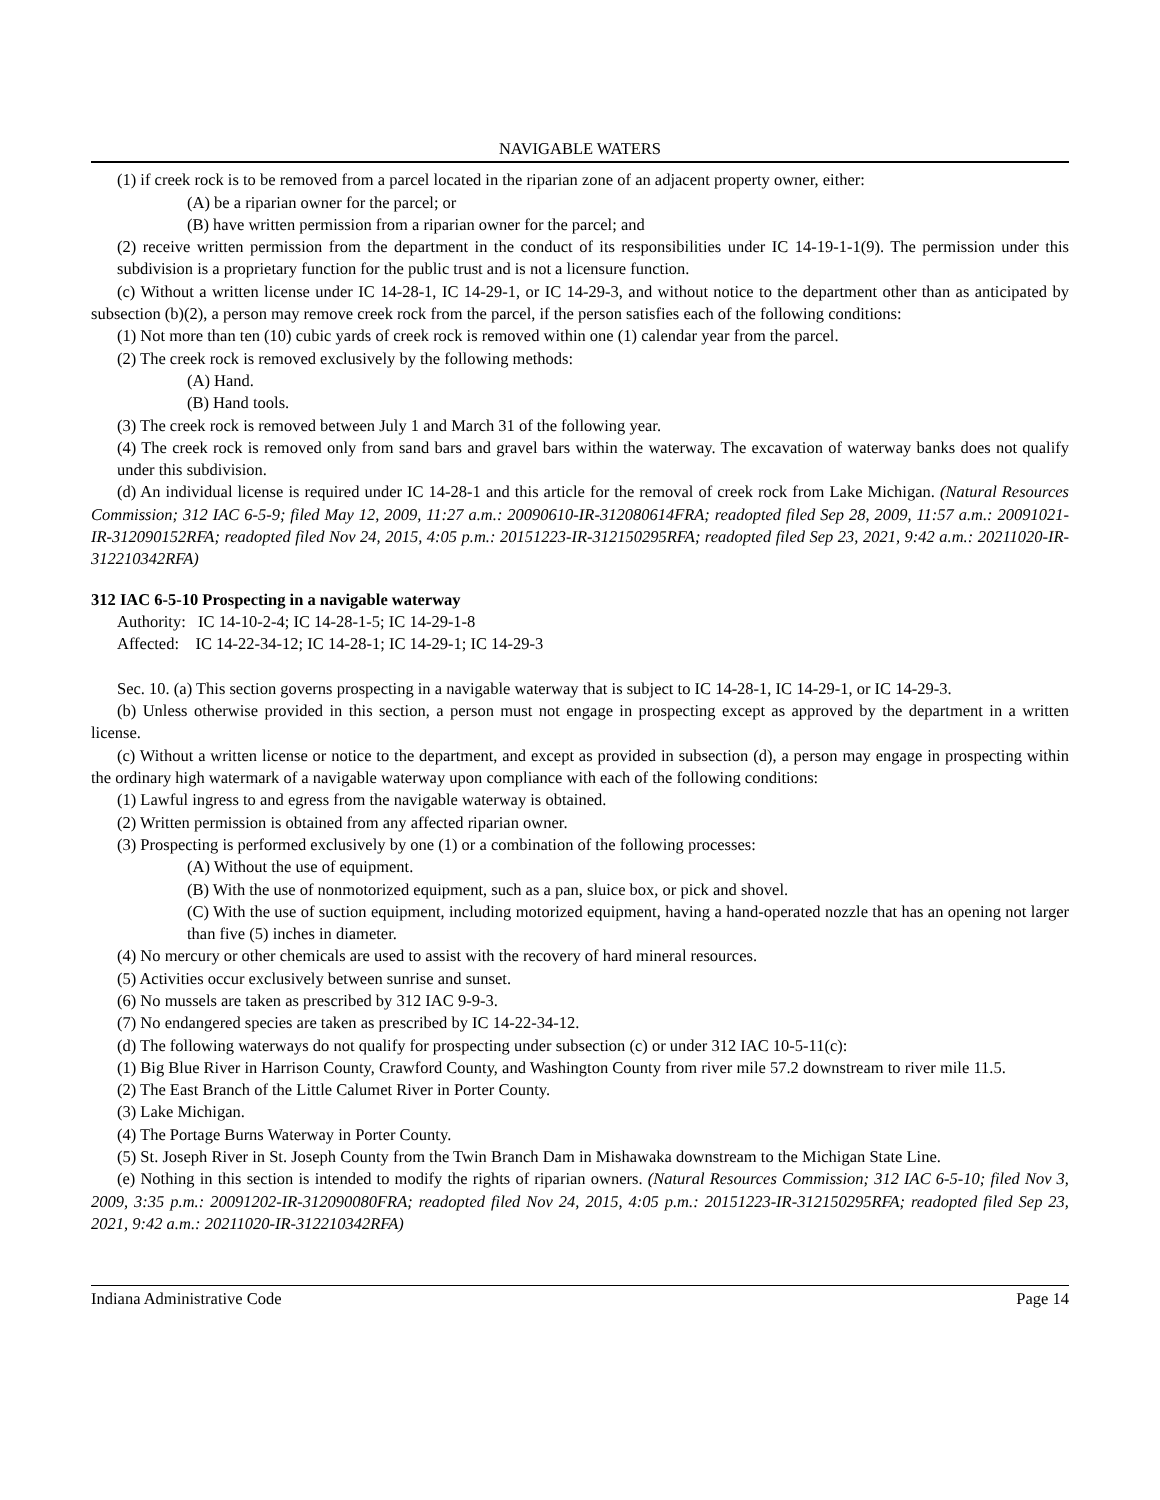NAVIGABLE WATERS
(1) if creek rock is to be removed from a parcel located in the riparian zone of an adjacent property owner, either:
(A) be a riparian owner for the parcel; or
(B) have written permission from a riparian owner for the parcel; and
(2) receive written permission from the department in the conduct of its responsibilities under IC 14-19-1-1(9). The permission under this subdivision is a proprietary function for the public trust and is not a licensure function.
(c) Without a written license under IC 14-28-1, IC 14-29-1, or IC 14-29-3, and without notice to the department other than as anticipated by subsection (b)(2), a person may remove creek rock from the parcel, if the person satisfies each of the following conditions:
(1) Not more than ten (10) cubic yards of creek rock is removed within one (1) calendar year from the parcel.
(2) The creek rock is removed exclusively by the following methods:
(A) Hand.
(B) Hand tools.
(3) The creek rock is removed between July 1 and March 31 of the following year.
(4) The creek rock is removed only from sand bars and gravel bars within the waterway. The excavation of waterway banks does not qualify under this subdivision.
(d) An individual license is required under IC 14-28-1 and this article for the removal of creek rock from Lake Michigan. (Natural Resources Commission; 312 IAC 6-5-9; filed May 12, 2009, 11:27 a.m.: 20090610-IR-312080614FRA; readopted filed Sep 28, 2009, 11:57 a.m.: 20091021-IR-312090152RFA; readopted filed Nov 24, 2015, 4:05 p.m.: 20151223-IR-312150295RFA; readopted filed Sep 23, 2021, 9:42 a.m.: 20211020-IR-312210342RFA)
312 IAC 6-5-10 Prospecting in a navigable waterway
Authority: IC 14-10-2-4; IC 14-28-1-5; IC 14-29-1-8
Affected: IC 14-22-34-12; IC 14-28-1; IC 14-29-1; IC 14-29-3
Sec. 10. (a) This section governs prospecting in a navigable waterway that is subject to IC 14-28-1, IC 14-29-1, or IC 14-29-3.
(b) Unless otherwise provided in this section, a person must not engage in prospecting except as approved by the department in a written license.
(c) Without a written license or notice to the department, and except as provided in subsection (d), a person may engage in prospecting within the ordinary high watermark of a navigable waterway upon compliance with each of the following conditions:
(1) Lawful ingress to and egress from the navigable waterway is obtained.
(2) Written permission is obtained from any affected riparian owner.
(3) Prospecting is performed exclusively by one (1) or a combination of the following processes:
(A) Without the use of equipment.
(B) With the use of nonmotorized equipment, such as a pan, sluice box, or pick and shovel.
(C) With the use of suction equipment, including motorized equipment, having a hand-operated nozzle that has an opening not larger than five (5) inches in diameter.
(4) No mercury or other chemicals are used to assist with the recovery of hard mineral resources.
(5) Activities occur exclusively between sunrise and sunset.
(6) No mussels are taken as prescribed by 312 IAC 9-9-3.
(7) No endangered species are taken as prescribed by IC 14-22-34-12.
(d) The following waterways do not qualify for prospecting under subsection (c) or under 312 IAC 10-5-11(c):
(1) Big Blue River in Harrison County, Crawford County, and Washington County from river mile 57.2 downstream to river mile 11.5.
(2) The East Branch of the Little Calumet River in Porter County.
(3) Lake Michigan.
(4) The Portage Burns Waterway in Porter County.
(5) St. Joseph River in St. Joseph County from the Twin Branch Dam in Mishawaka downstream to the Michigan State Line.
(e) Nothing in this section is intended to modify the rights of riparian owners. (Natural Resources Commission; 312 IAC 6-5-10; filed Nov 3, 2009, 3:35 p.m.: 20091202-IR-312090080FRA; readopted filed Nov 24, 2015, 4:05 p.m.: 20151223-IR-312150295RFA; readopted filed Sep 23, 2021, 9:42 a.m.: 20211020-IR-312210342RFA)
Indiana Administrative Code Page 14